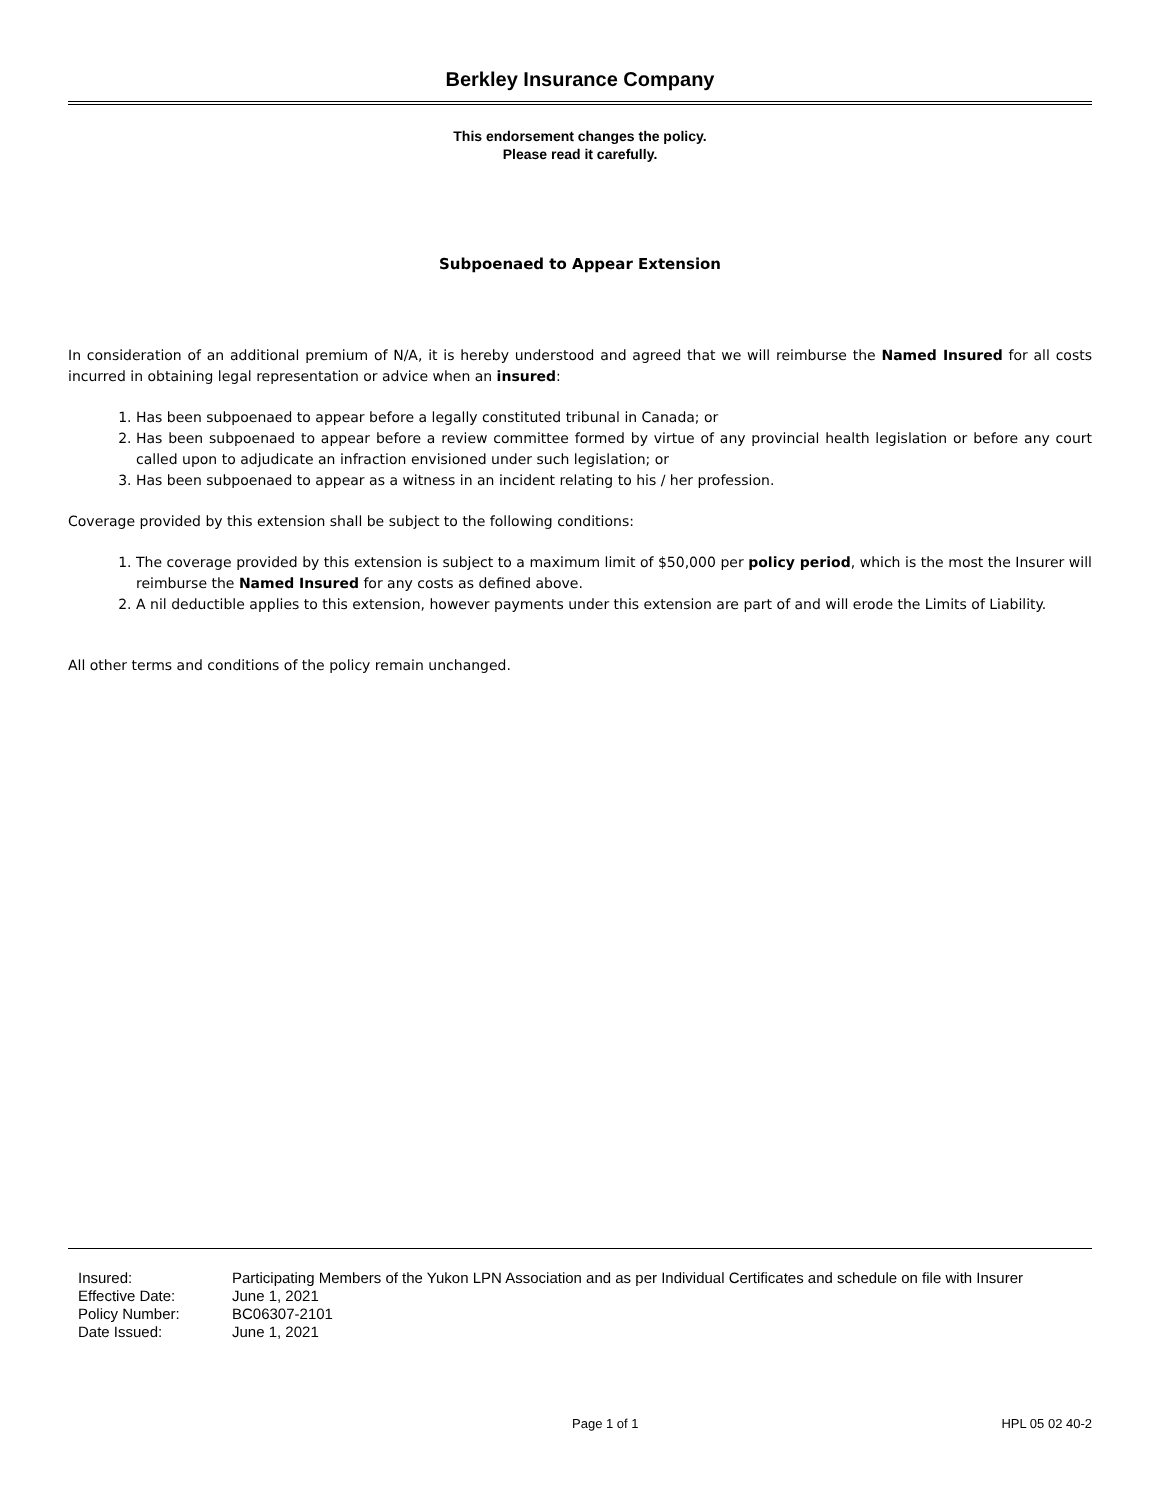Berkley Insurance Company
This endorsement changes the policy.
Please read it carefully.
Subpoenaed to Appear Extension
In consideration of an additional premium of N/A, it is hereby understood and agreed that we will reimburse the Named Insured for all costs incurred in obtaining legal representation or advice when an insured:
1. Has been subpoenaed to appear before a legally constituted tribunal in Canada; or
2. Has been subpoenaed to appear before a review committee formed by virtue of any provincial health legislation or before any court called upon to adjudicate an infraction envisioned under such legislation; or
3. Has been subpoenaed to appear as a witness in an incident relating to his / her profession.
Coverage provided by this extension shall be subject to the following conditions:
1. The coverage provided by this extension is subject to a maximum limit of $50,000 per policy period, which is the most the Insurer will reimburse the Named Insured for any costs as defined above.
2. A nil deductible applies to this extension, however payments under this extension are part of and will erode the Limits of Liability.
All other terms and conditions of the policy remain unchanged.
| Insured: | Participating Members of the Yukon LPN Association and as per Individual Certificates and schedule on file with Insurer |
| Effective Date: | June 1, 2021 |
| Policy Number: | BC06307-2101 |
| Date Issued: | June 1, 2021 |
Page 1 of 1 HPL 05 02 40-2